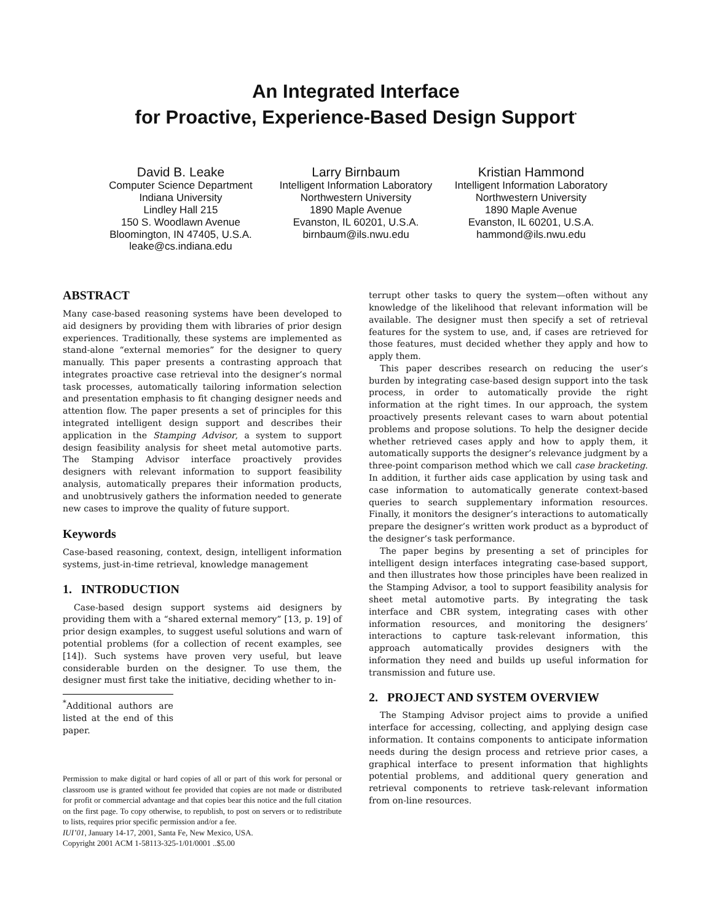An Integrated Interface
for Proactive, Experience-Based Design Support<sup>*</sup>
David B. Leake
Computer Science Department
Indiana University
Lindley Hall 215
150 S. Woodlawn Avenue
Bloomington, IN 47405, U.S.A.
leake@cs.indiana.edu
Larry Birnbaum
Intelligent Information Laboratory
Northwestern University
1890 Maple Avenue
Evanston, IL 60201, U.S.A.
birnbaum@ils.nwu.edu
Kristian Hammond
Intelligent Information Laboratory
Northwestern University
1890 Maple Avenue
Evanston, IL 60201, U.S.A.
hammond@ils.nwu.edu
ABSTRACT
Many case-based reasoning systems have been developed to aid designers by providing them with libraries of prior design experiences. Traditionally, these systems are implemented as stand-alone “external memories” for the designer to query manually. This paper presents a contrasting approach that integrates proactive case retrieval into the designer’s normal task processes, automatically tailoring information selection and presentation emphasis to fit changing designer needs and attention flow. The paper presents a set of principles for this integrated intelligent design support and describes their application in the Stamping Advisor, a system to support design feasibility analysis for sheet metal automotive parts. The Stamping Advisor interface proactively provides designers with relevant information to support feasibility analysis, automatically prepares their information products, and unobtrusively gathers the information needed to generate new cases to improve the quality of future support.
Keywords
Case-based reasoning, context, design, intelligent information systems, just-in-time retrieval, knowledge management
1. INTRODUCTION
Case-based design support systems aid designers by providing them with a “shared external memory” [13, p. 19] of prior design examples, to suggest useful solutions and warn of potential problems (for a collection of recent examples, see [14]). Such systems have proven very useful, but leave considerable burden on the designer. To use them, the designer must first take the initiative, deciding whether to in-
<sup>*</sup> Additional authors are listed at the end of this paper.
Permission to make digital or hard copies of all or part of this work for personal or classroom use is granted without fee provided that copies are not made or distributed for profit or commercial advantage and that copies bear this notice and the full citation on the first page. To copy otherwise, to republish, to post on servers or to redistribute to lists, requires prior specific permission and/or a fee.
IUI’01, January 14-17, 2001, Santa Fe, New Mexico, USA.
Copyright 2001 ACM 1-58113-325-1/01/0001 ..$5.00
terrupt other tasks to query the system—often without any knowledge of the likelihood that relevant information will be available. The designer must then specify a set of retrieval features for the system to use, and, if cases are retrieved for those features, must decided whether they apply and how to apply them.
This paper describes research on reducing the user’s burden by integrating case-based design support into the task process, in order to automatically provide the right information at the right times. In our approach, the system proactively presents relevant cases to warn about potential problems and propose solutions. To help the designer decide whether retrieved cases apply and how to apply them, it automatically supports the designer’s relevance judgment by a three-point comparison method which we call case bracketing. In addition, it further aids case application by using task and case information to automatically generate context-based queries to search supplementary information resources. Finally, it monitors the designer’s interactions to automatically prepare the designer’s written work product as a byproduct of the designer’s task performance.
The paper begins by presenting a set of principles for intelligent design interfaces integrating case-based support, and then illustrates how those principles have been realized in the Stamping Advisor, a tool to support feasibility analysis for sheet metal automotive parts. By integrating the task interface and CBR system, integrating cases with other information resources, and monitoring the designers’ interactions to capture task-relevant information, this approach automatically provides designers with the information they need and builds up useful information for transmission and future use.
2. PROJECT AND SYSTEM OVERVIEW
The Stamping Advisor project aims to provide a unified interface for accessing, collecting, and applying design case information. It contains components to anticipate information needs during the design process and retrieve prior cases, a graphical interface to present information that highlights potential problems, and additional query generation and retrieval components to retrieve task-relevant information from on-line resources.